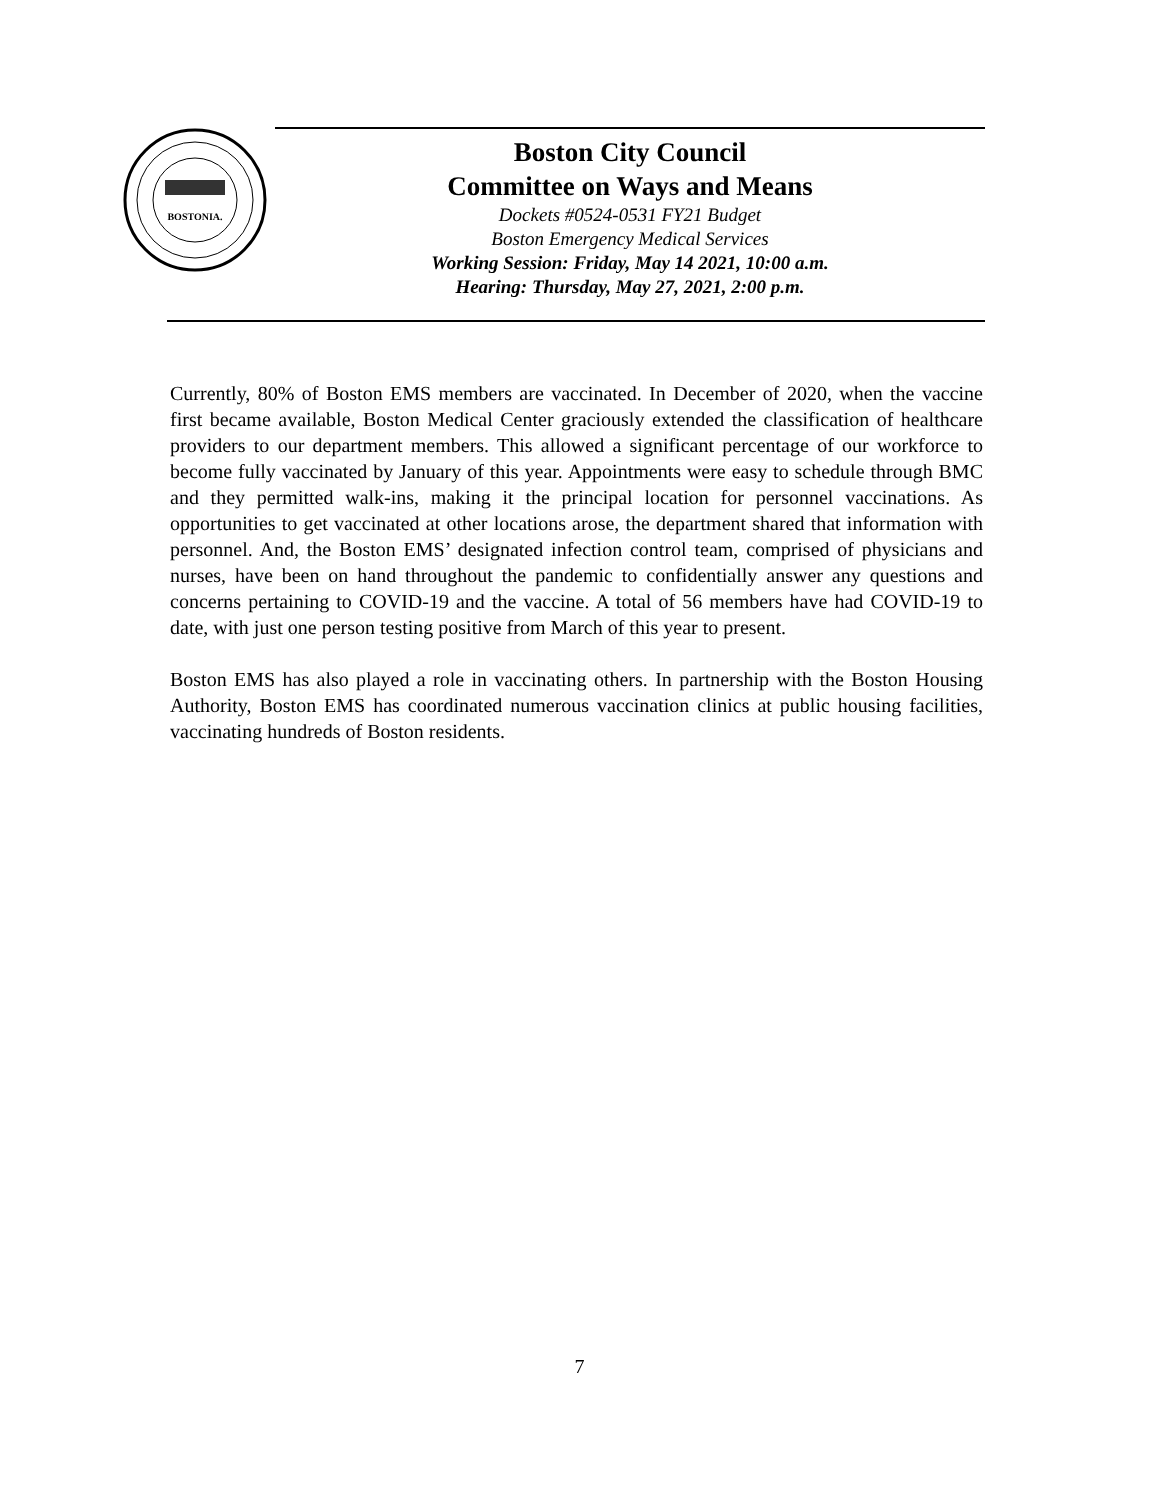BOSTONIA.
Boston City Council
Committee on Ways and Means
Dockets #0524-0531 FY21 Budget
Boston Emergency Medical Services
Working Session: Friday, May 14 2021, 10:00 a.m.
Hearing: Thursday, May 27, 2021, 2:00 p.m.
Currently, 80% of Boston EMS members are vaccinated. In December of 2020, when the vaccine first became available, Boston Medical Center graciously extended the classification of healthcare providers to our department members. This allowed a significant percentage of our workforce to become fully vaccinated by January of this year. Appointments were easy to schedule through BMC and they permitted walk-ins, making it the principal location for personnel vaccinations. As opportunities to get vaccinated at other locations arose, the department shared that information with personnel. And, the Boston EMS’ designated infection control team, comprised of physicians and nurses, have been on hand throughout the pandemic to confidentially answer any questions and concerns pertaining to COVID-19 and the vaccine. A total of 56 members have had COVID-19 to date, with just one person testing positive from March of this year to present.
Boston EMS has also played a role in vaccinating others. In partnership with the Boston Housing Authority, Boston EMS has coordinated numerous vaccination clinics at public housing facilities, vaccinating hundreds of Boston residents.
7